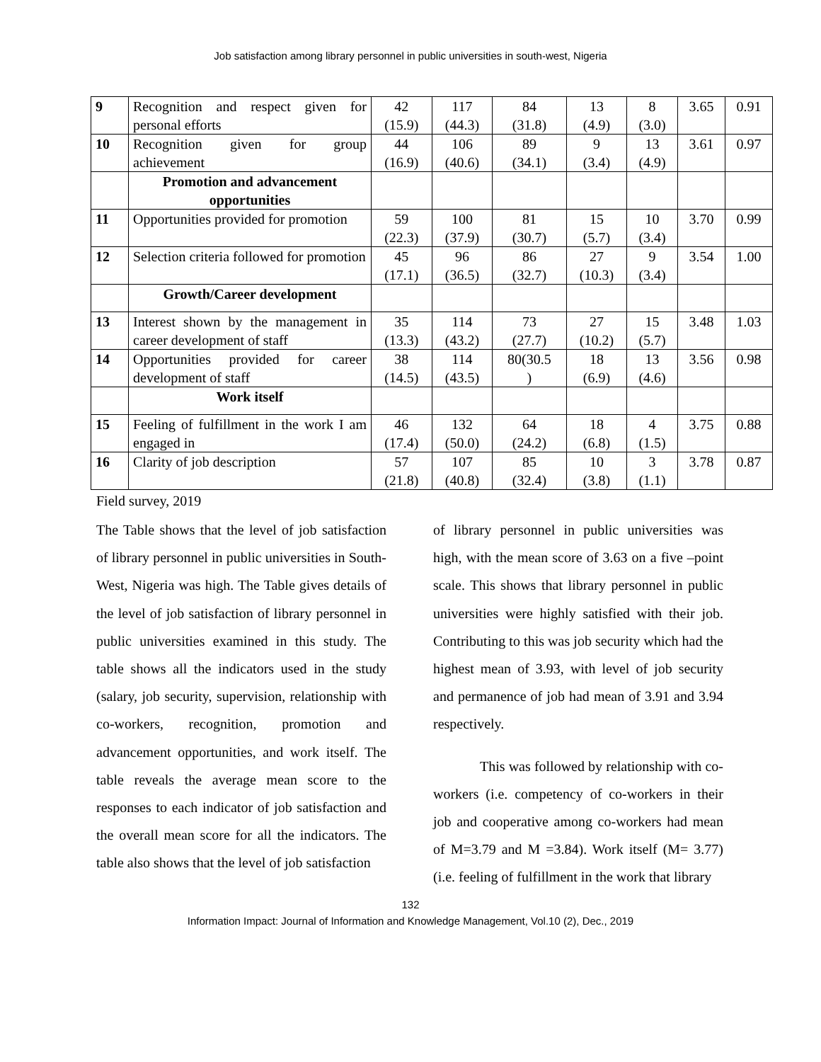Job satisfaction among library personnel in public universities in south-west, Nigeria
| 9 | Recognition and respect given for personal efforts | 42 (15.9) | 117 (44.3) | 84 (31.8) | 13 (4.9) | 8 (3.0) | 3.65 | 0.91 |
| 10 | Recognition given for group achievement | 44 (16.9) | 106 (40.6) | 89 (34.1) | 9 (3.4) | 13 (4.9) | 3.61 | 0.97 |
| | Promotion and advancement opportunities | | | | | | | |
| 11 | Opportunities provided for promotion | 59 (22.3) | 100 (37.9) | 81 (30.7) | 15 (5.7) | 10 (3.4) | 3.70 | 0.99 |
| 12 | Selection criteria followed for promotion | 45 (17.1) | 96 (36.5) | 86 (32.7) | 27 (10.3) | 9 (3.4) | 3.54 | 1.00 |
| | Growth/Career development | | | | | | | |
| 13 | Interest shown by the management in career development of staff | 35 (13.3) | 114 (43.2) | 73 (27.7) | 27 (10.2) | 15 (5.7) | 3.48 | 1.03 |
| 14 | Opportunities provided for career development of staff | 38 (14.5) | 114 (43.5) | 80(30.5 ) | 18 (6.9) | 13 (4.6) | 3.56 | 0.98 |
| | Work itself | | | | | | | |
| 15 | Feeling of fulfillment in the work I am engaged in | 46 (17.4) | 132 (50.0) | 64 (24.2) | 18 (6.8) | 4 (1.5) | 3.75 | 0.88 |
| 16 | Clarity of job description | 57 (21.8) | 107 (40.8) | 85 (32.4) | 10 (3.8) | 3 (1.1) | 3.78 | 0.87 |
Field survey, 2019
The Table shows that the level of job satisfaction of library personnel in public universities in South-West, Nigeria was high. The Table gives details of the level of job satisfaction of library personnel in public universities examined in this study. The table shows all the indicators used in the study (salary, job security, supervision, relationship with co-workers, recognition, promotion and advancement opportunities, and work itself. The table reveals the average mean score to the responses to each indicator of job satisfaction and the overall mean score for all the indicators. The table also shows that the level of job satisfaction
of library personnel in public universities was high, with the mean score of 3.63 on a five –point scale. This shows that library personnel in public universities were highly satisfied with their job. Contributing to this was job security which had the highest mean of 3.93, with level of job security and permanence of job had mean of 3.91 and 3.94 respectively.
This was followed by relationship with co-workers (i.e. competency of co-workers in their job and cooperative among co-workers had mean of M=3.79 and M =3.84). Work itself (M= 3.77) (i.e. feeling of fulfillment in the work that library
132
Information Impact: Journal of Information and Knowledge Management, Vol.10 (2), Dec., 2019